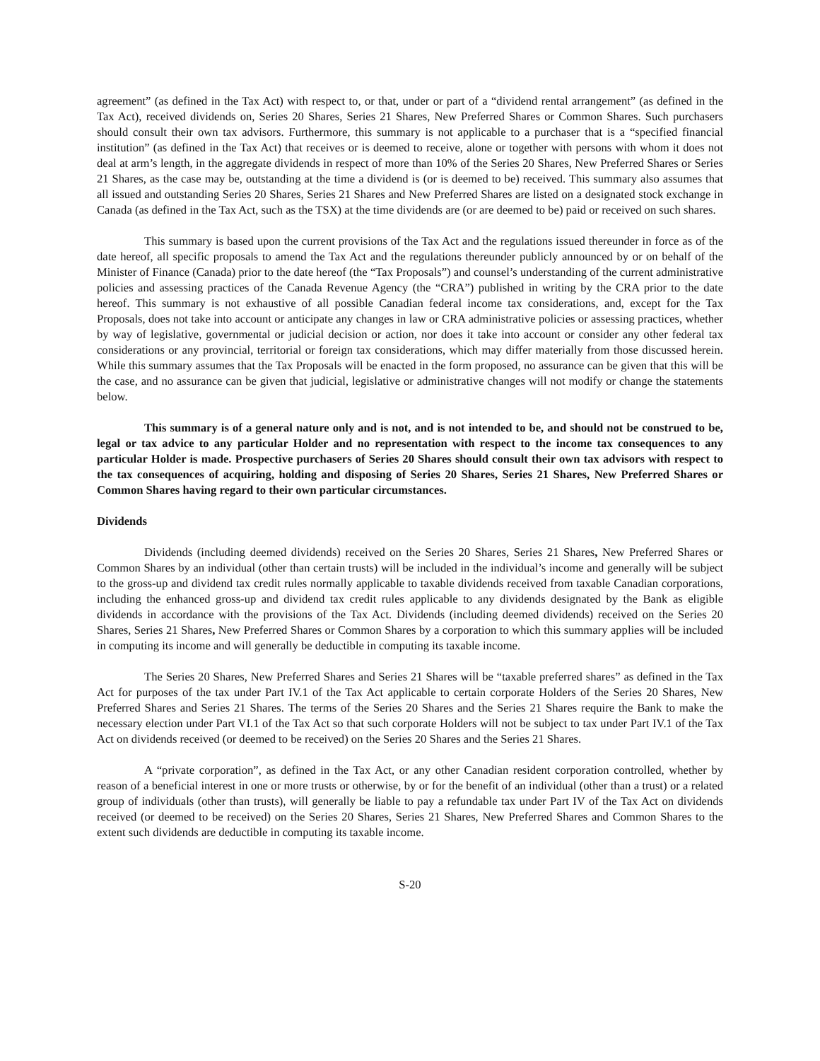agreement” (as defined in the Tax Act) with respect to, or that, under or part of a “dividend rental arrangement” (as defined in the Tax Act), received dividends on, Series 20 Shares, Series 21 Shares, New Preferred Shares or Common Shares. Such purchasers should consult their own tax advisors. Furthermore, this summary is not applicable to a purchaser that is a “specified financial institution” (as defined in the Tax Act) that receives or is deemed to receive, alone or together with persons with whom it does not deal at arm’s length, in the aggregate dividends in respect of more than 10% of the Series 20 Shares, New Preferred Shares or Series 21 Shares, as the case may be, outstanding at the time a dividend is (or is deemed to be) received. This summary also assumes that all issued and outstanding Series 20 Shares, Series 21 Shares and New Preferred Shares are listed on a designated stock exchange in Canada (as defined in the Tax Act, such as the TSX) at the time dividends are (or are deemed to be) paid or received on such shares.
This summary is based upon the current provisions of the Tax Act and the regulations issued thereunder in force as of the date hereof, all specific proposals to amend the Tax Act and the regulations thereunder publicly announced by or on behalf of the Minister of Finance (Canada) prior to the date hereof (the “Tax Proposals”) and counsel’s understanding of the current administrative policies and assessing practices of the Canada Revenue Agency (the “CRA”) published in writing by the CRA prior to the date hereof. This summary is not exhaustive of all possible Canadian federal income tax considerations, and, except for the Tax Proposals, does not take into account or anticipate any changes in law or CRA administrative policies or assessing practices, whether by way of legislative, governmental or judicial decision or action, nor does it take into account or consider any other federal tax considerations or any provincial, territorial or foreign tax considerations, which may differ materially from those discussed herein. While this summary assumes that the Tax Proposals will be enacted in the form proposed, no assurance can be given that this will be the case, and no assurance can be given that judicial, legislative or administrative changes will not modify or change the statements below.
This summary is of a general nature only and is not, and is not intended to be, and should not be construed to be, legal or tax advice to any particular Holder and no representation with respect to the income tax consequences to any particular Holder is made. Prospective purchasers of Series 20 Shares should consult their own tax advisors with respect to the tax consequences of acquiring, holding and disposing of Series 20 Shares, Series 21 Shares, New Preferred Shares or Common Shares having regard to their own particular circumstances.
Dividends
Dividends (including deemed dividends) received on the Series 20 Shares, Series 21 Shares, New Preferred Shares or Common Shares by an individual (other than certain trusts) will be included in the individual’s income and generally will be subject to the gross-up and dividend tax credit rules normally applicable to taxable dividends received from taxable Canadian corporations, including the enhanced gross-up and dividend tax credit rules applicable to any dividends designated by the Bank as eligible dividends in accordance with the provisions of the Tax Act. Dividends (including deemed dividends) received on the Series 20 Shares, Series 21 Shares, New Preferred Shares or Common Shares by a corporation to which this summary applies will be included in computing its income and will generally be deductible in computing its taxable income.
The Series 20 Shares, New Preferred Shares and Series 21 Shares will be “taxable preferred shares” as defined in the Tax Act for purposes of the tax under Part IV.1 of the Tax Act applicable to certain corporate Holders of the Series 20 Shares, New Preferred Shares and Series 21 Shares. The terms of the Series 20 Shares and the Series 21 Shares require the Bank to make the necessary election under Part VI.1 of the Tax Act so that such corporate Holders will not be subject to tax under Part IV.1 of the Tax Act on dividends received (or deemed to be received) on the Series 20 Shares and the Series 21 Shares.
A “private corporation”, as defined in the Tax Act, or any other Canadian resident corporation controlled, whether by reason of a beneficial interest in one or more trusts or otherwise, by or for the benefit of an individual (other than a trust) or a related group of individuals (other than trusts), will generally be liable to pay a refundable tax under Part IV of the Tax Act on dividends received (or deemed to be received) on the Series 20 Shares, Series 21 Shares, New Preferred Shares and Common Shares to the extent such dividends are deductible in computing its taxable income.
S-20